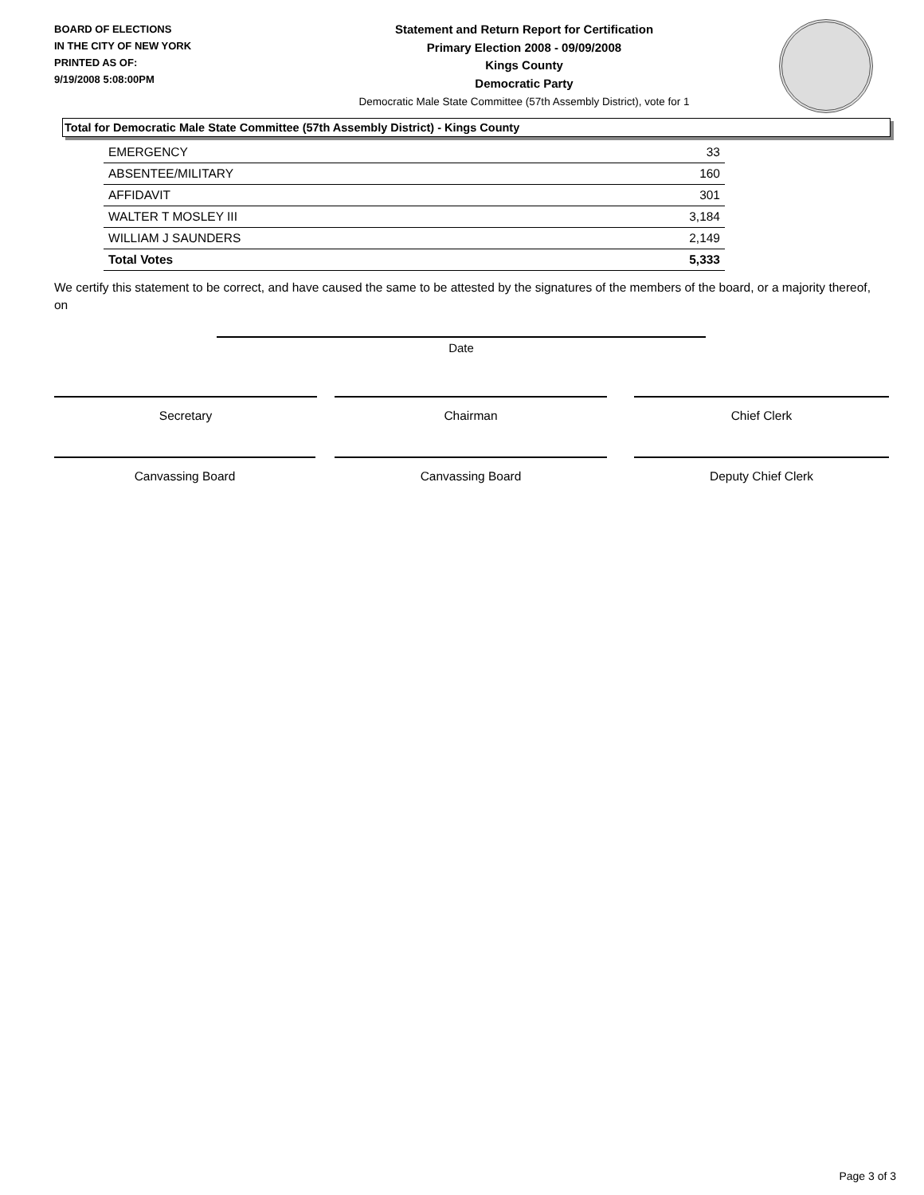BOARD OF ELECTIONS
IN THE CITY OF NEW YORK
PRINTED AS OF:
9/19/2008 5:08:00PM
Statement and Return Report for Certification
Primary Election 2008 - 09/09/2008
Kings County
Democratic Party
Democratic Male State Committee (57th Assembly District), vote for 1
Total for Democratic Male State Committee (57th Assembly District) - Kings County
| EMERGENCY | 33 |
| ABSENTEE/MILITARY | 160 |
| AFFIDAVIT | 301 |
| WALTER T MOSLEY III | 3,184 |
| WILLIAM J SAUNDERS | 2,149 |
| Total Votes | 5,333 |
We certify this statement to be correct, and have caused the same to be attested by the signatures of the members of the board, or a majority thereof, on
Date
Secretary Chairman Chief Clerk
Canvassing Board Canvassing Board Deputy Chief Clerk
Page 3 of 3